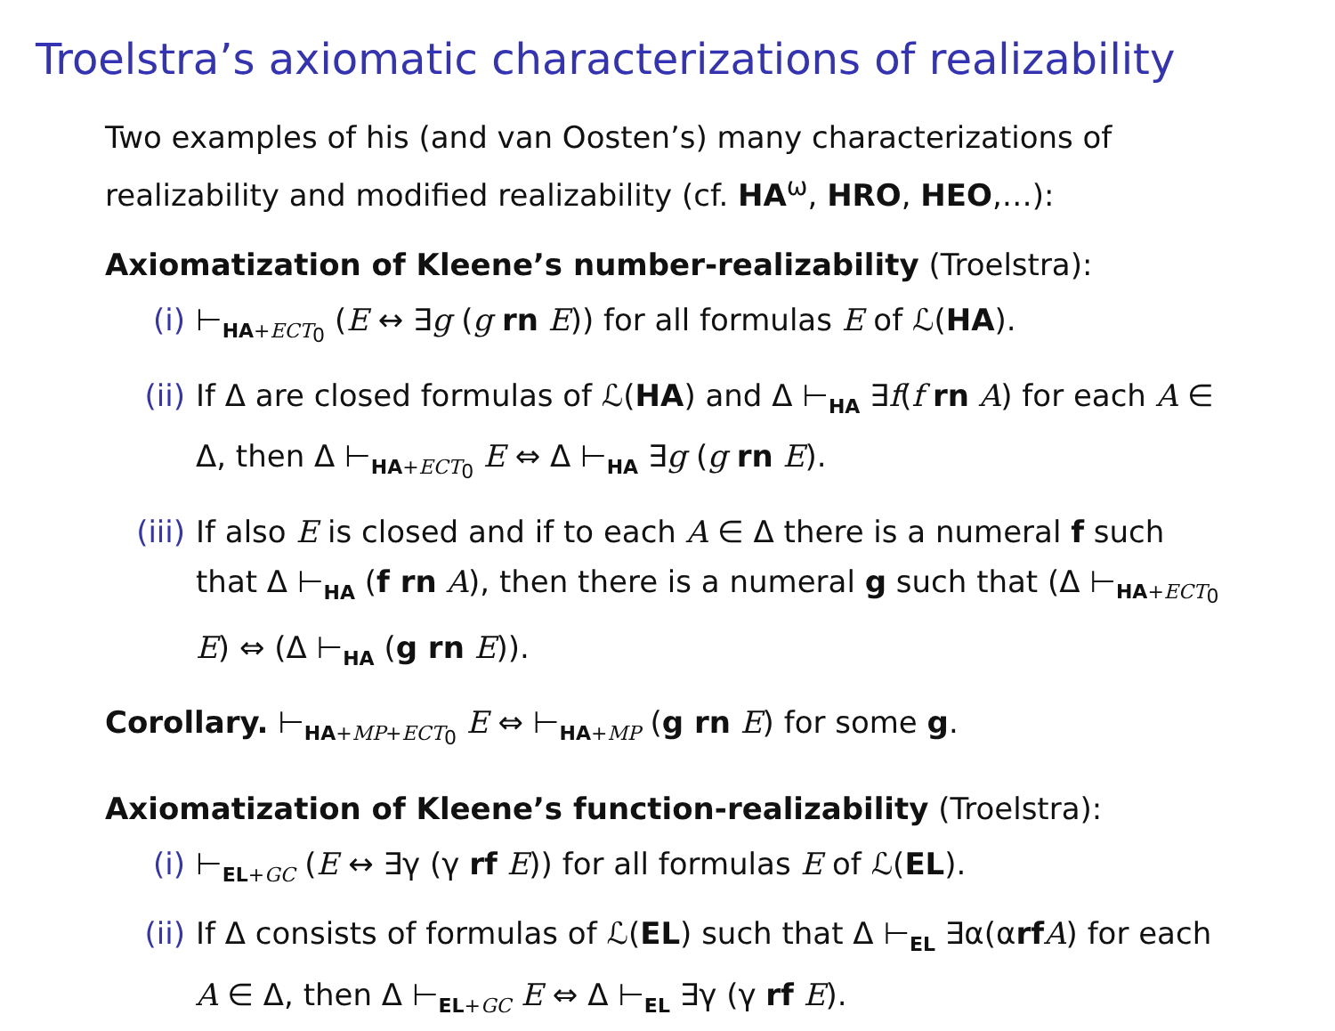Troelstra’s axiomatic characterizations of realizability
Two examples of his (and van Oosten’s) many characterizations of realizability and modified realizability (cf. HA<sup>ω</sup>, HRO, HEO,…):
Axiomatization of Kleene’s number-realizability (Troelstra):
(i) ⊢<sub>HA+ECT<sub>0</sub></sub> (E ↔ ∃g (g rn E)) for all formulas E of ℒ(HA).
(ii) If Δ are closed formulas of ℒ(HA) and Δ ⊢<sub>HA</sub> ∃f(f rn A) for each A ∈ Δ, then Δ ⊢<sub>HA+ECT<sub>0</sub></sub> E ⇔ Δ ⊢<sub>HA</sub> ∃g (g rn E).
(iii) If also E is closed and if to each A ∈ Δ there is a numeral f such that Δ ⊢<sub>HA</sub> (f rn A), then there is a numeral g such that (Δ ⊢<sub>HA+ECT<sub>0</sub></sub> E) ⇔ (Δ ⊢<sub>HA</sub> (g rn E)).
Corollary. ⊢<sub>HA+MP+ECT<sub>0</sub></sub> E ⇔ ⊢<sub>HA+MP</sub> (g rn E) for some g.
Axiomatization of Kleene’s function-realizability (Troelstra):
(i) ⊢<sub>EL+GC</sub> (E ↔ ∃γ (γ rf E)) for all formulas E of ℒ(EL).
(ii) If Δ consists of formulas of ℒ(EL) such that Δ ⊢<sub>EL</sub> ∃α(αrf A) for each A ∈ Δ, then Δ ⊢<sub>EL+GC</sub> E ⇔ Δ ⊢<sub>EL</sub> ∃γ (γ rf E).